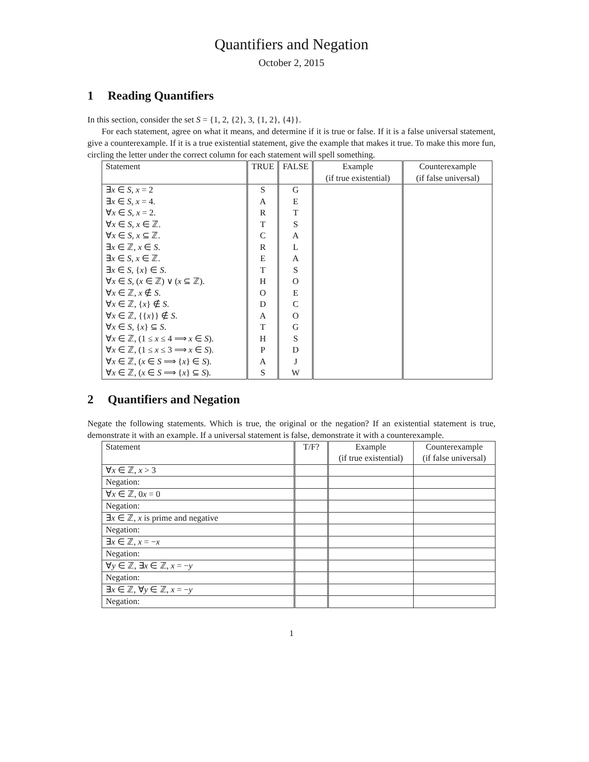Quantifiers and Negation
October 2, 2015
1 Reading Quantifiers
In this section, consider the set S = {1, 2, {2}, 3, {1, 2}, {4}}.
For each statement, agree on what it means, and determine if it is true or false. If it is a false universal statement, give a counterexample. If it is a true existential statement, give the example that makes it true. To make this more fun, circling the letter under the correct column for each statement will spell something.
| Statement | TRUE | FALSE | Example (if true existential) | Counterexample (if false universal) |
| --- | --- | --- | --- | --- |
| ∃ x ∈ S , x = 2 | S | G | | |
| ∃ x ∈ S , x = 4. | A | E | | |
| ∀ x ∈ S , x = 2. | R | T | | |
| ∀ x ∈ S , x ∈ ℤ. | T | S | | |
| ∀ x ∈ S , x ⊆ ℤ. | C | A | | |
| ∃ x ∈ ℤ, x ∈ S . | R | L | | |
| ∃ x ∈ S , x ∈ ℤ. | E | A | | |
| ∃ x ∈ S , { x } ∈ S . | T | S | | |
| ∀ x ∈ S , ( x ∈ ℤ) ∨ ( x ⊆ ℤ). | H | O | | |
| ∀ x ∈ ℤ, x ∉ S . | O | E | | |
| ∀ x ∈ ℤ, { x } ∉ S . | D | C | | |
| ∀ x ∈ ℤ, {{ x }} ∉ S . | A | O | | |
| ∀ x ∈ S , { x } ⊆ S . | T | G | | |
| ∀ x ∈ ℤ, (1 ≤ x ≤ 4 ⟹ x ∈ S ). | H | S | | |
| ∀ x ∈ ℤ, (1 ≤ x ≤ 3 ⟹ x ∈ S ). | P | D | | |
| ∀ x ∈ ℤ, ( x ∈ S ⟹ { x } ∈ S ). | A | J | | |
| ∀ x ∈ ℤ, ( x ∈ S ⟹ { x } ⊆ S ). | S | W | | |
2 Quantifiers and Negation
Negate the following statements. Which is true, the original or the negation? If an existential statement is true, demonstrate it with an example. If a universal statement is false, demonstrate it with a counterexample.
| Statement | T/F? | Example (if true existential) | Counterexample (if false universal) |
| --- | --- | --- | --- |
| ∀ x ∈ ℤ, x > 3 | | | |
| Negation: | | | |
| ∀ x ∈ ℤ, 0 x = 0 | | | |
| Negation: | | | |
| ∃ x ∈ ℤ, x is prime and negative | | | |
| Negation: | | | |
| ∃ x ∈ ℤ, x = − x | | | |
| Negation: | | | |
| ∀ y ∈ ℤ, ∃ x ∈ ℤ, x = − y | | | |
| Negation: | | | |
| ∃ x ∈ ℤ, ∀ y ∈ ℤ, x = − y | | | |
| Negation: | | | |
1